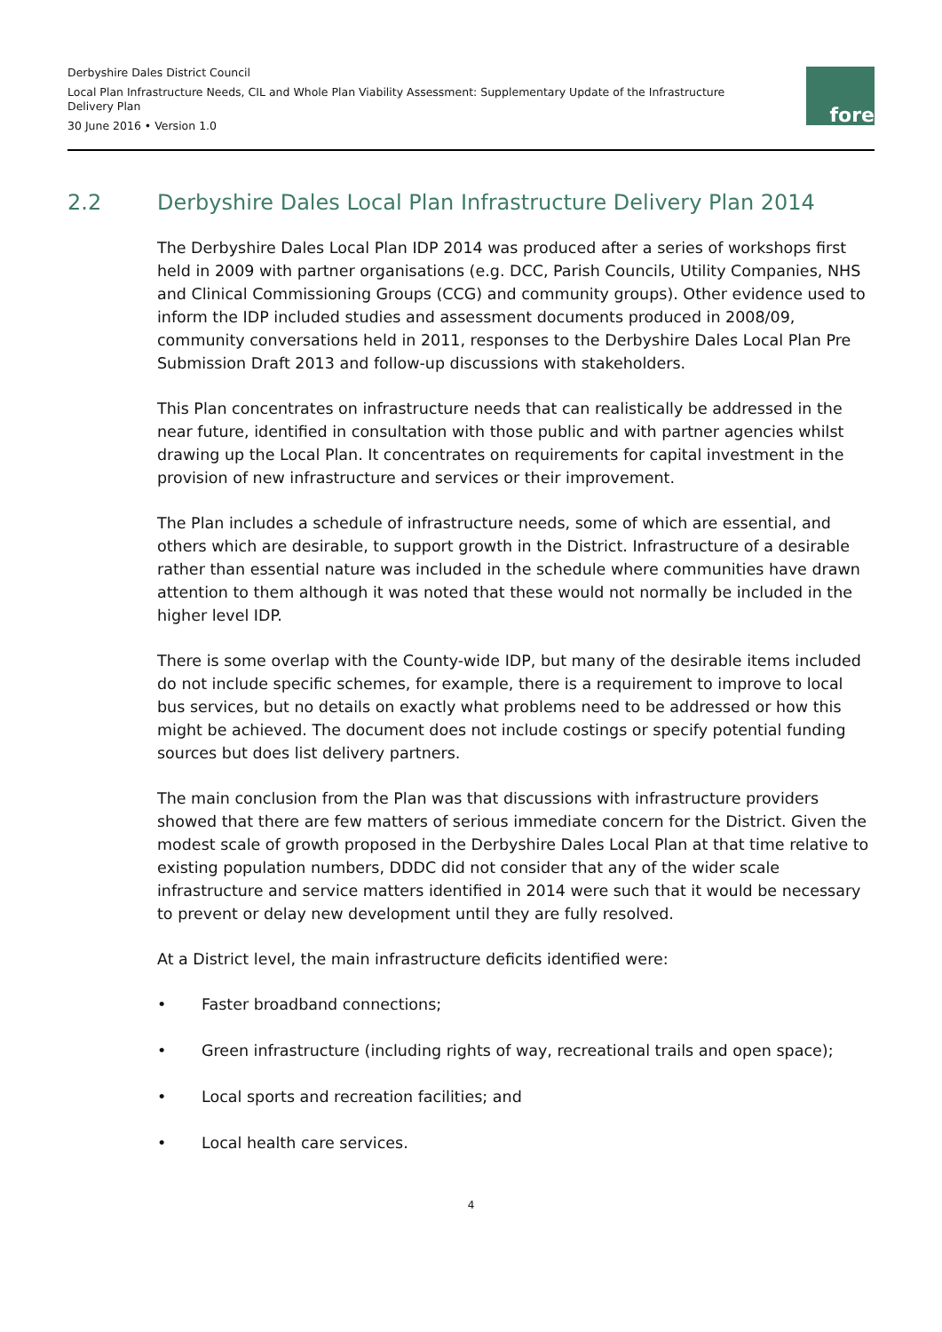Derbyshire Dales District Council
Local Plan Infrastructure Needs, CIL and Whole Plan Viability Assessment: Supplementary Update of the Infrastructure Delivery Plan
30 June 2016 • Version 1.0
fore
2.2 Derbyshire Dales Local Plan Infrastructure Delivery Plan 2014
The Derbyshire Dales Local Plan IDP 2014 was produced after a series of workshops first held in 2009 with partner organisations (e.g. DCC, Parish Councils, Utility Companies, NHS and Clinical Commissioning Groups (CCG) and community groups). Other evidence used to inform the IDP included studies and assessment documents produced in 2008/09, community conversations held in 2011, responses to the Derbyshire Dales Local Plan Pre Submission Draft 2013 and follow-up discussions with stakeholders.
This Plan concentrates on infrastructure needs that can realistically be addressed in the near future, identified in consultation with those public and with partner agencies whilst drawing up the Local Plan. It concentrates on requirements for capital investment in the provision of new infrastructure and services or their improvement.
The Plan includes a schedule of infrastructure needs, some of which are essential, and others which are desirable, to support growth in the District. Infrastructure of a desirable rather than essential nature was included in the schedule where communities have drawn attention to them although it was noted that these would not normally be included in the higher level IDP.
There is some overlap with the County-wide IDP, but many of the desirable items included do not include specific schemes, for example, there is a requirement to improve to local bus services, but no details on exactly what problems need to be addressed or how this might be achieved. The document does not include costings or specify potential funding sources but does list delivery partners.
The main conclusion from the Plan was that discussions with infrastructure providers showed that there are few matters of serious immediate concern for the District. Given the modest scale of growth proposed in the Derbyshire Dales Local Plan at that time relative to existing population numbers, DDDC did not consider that any of the wider scale infrastructure and service matters identified in 2014 were such that it would be necessary to prevent or delay new development until they are fully resolved.
At a District level, the main infrastructure deficits identified were:
• Faster broadband connections;
• Green infrastructure (including rights of way, recreational trails and open space);
• Local sports and recreation facilities; and
• Local health care services.
4